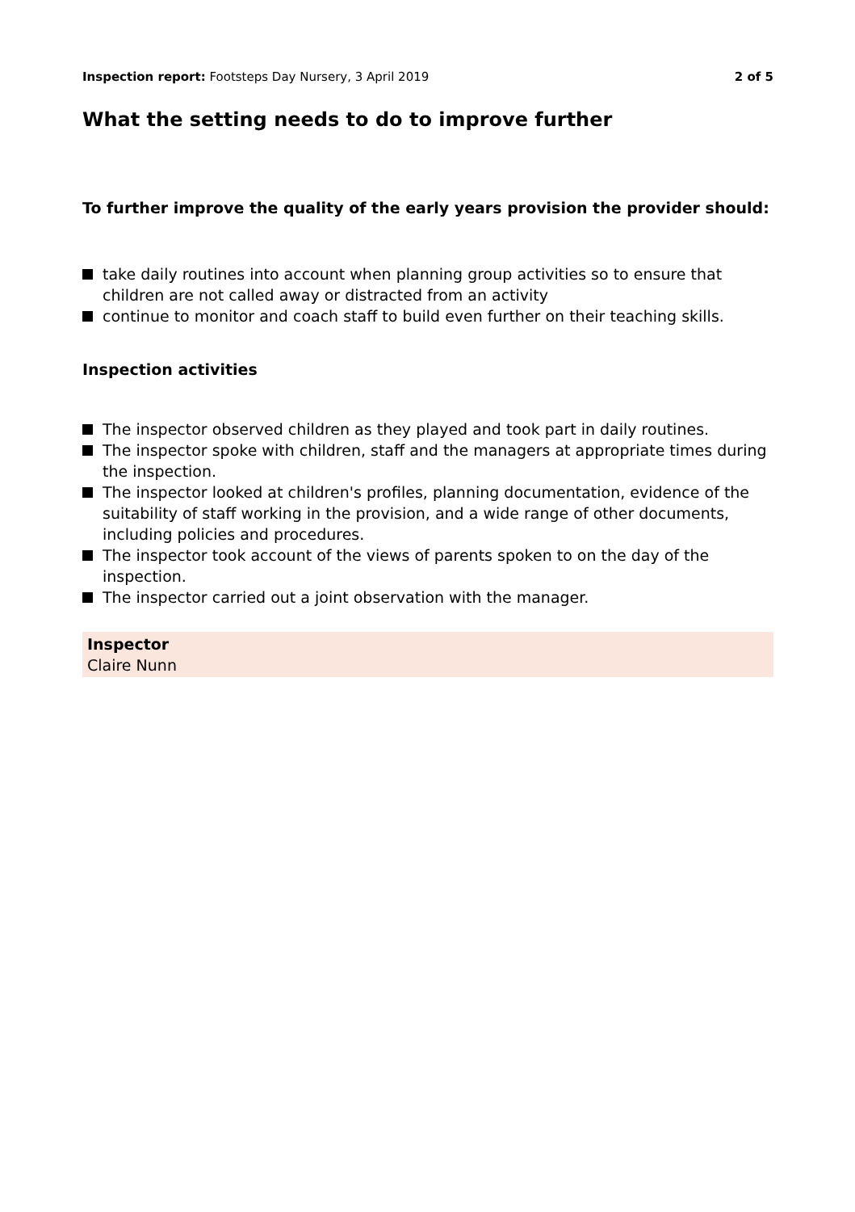Inspection report: Footsteps Day Nursery, 3 April 2019
2 of 5
What the setting needs to do to improve further
To further improve the quality of the early years provision the provider should:
take daily routines into account when planning group activities so to ensure that children are not called away or distracted from an activity
continue to monitor and coach staff to build even further on their teaching skills.
Inspection activities
The inspector observed children as they played and took part in daily routines.
The inspector spoke with children, staff and the managers at appropriate times during the inspection.
The inspector looked at children's profiles, planning documentation, evidence of the suitability of staff working in the provision, and a wide range of other documents, including policies and procedures.
The inspector took account of the views of parents spoken to on the day of the inspection.
The inspector carried out a joint observation with the manager.
Inspector
Claire Nunn